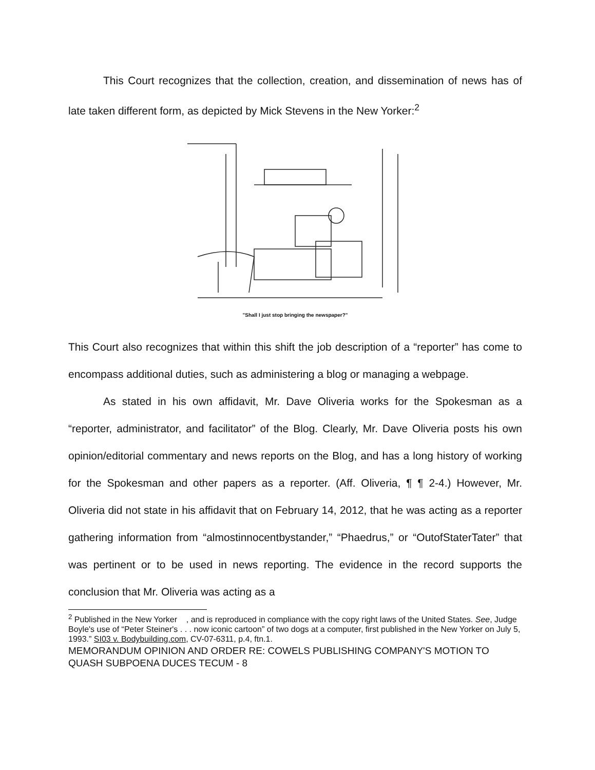This Court recognizes that the collection, creation, and dissemination of news has of late taken different form, as depicted by Mick Stevens in the New Yorker:<sup>2</sup>
"Shall I just stop bringing the newspaper?"
This Court also recognizes that within this shift the job description of a “reporter” has come to encompass additional duties, such as administering a blog or managing a webpage.
As stated in his own affidavit, Mr. Dave Oliveria works for the Spokesman as a “reporter, administrator, and facilitator” of the Blog. Clearly, Mr. Dave Oliveria posts his own opinion/editorial commentary and news reports on the Blog, and has a long history of working for the Spokesman and other papers as a reporter. (Aff. Oliveria, ¶ ¶ 2-4.) However, Mr. Oliveria did not state in his affidavit that on February 14, 2012, that he was acting as a reporter gathering information from “almostinnocentbystander,” “Phaedrus,” or “OutofStaterTater” that was pertinent or to be used in news reporting. The evidence in the record supports the conclusion that Mr. Oliveria was acting as a
<sup>2</sup> Published in the New Yorker , and is reproduced in compliance with the copy right laws of the United States. See, Judge Boyle's use of “Peter Steiner's . . . now iconic cartoon” of two dogs at a computer, first published in the New Yorker on July 5, 1993.” SI03 v. Bodybuilding.com, CV-07-6311, p.4, ftn.1.
MEMORANDUM OPINION AND ORDER RE: COWELS PUBLISHING COMPANY'S MOTION TO QUASH SUBPOENA DUCES TECUM - 8